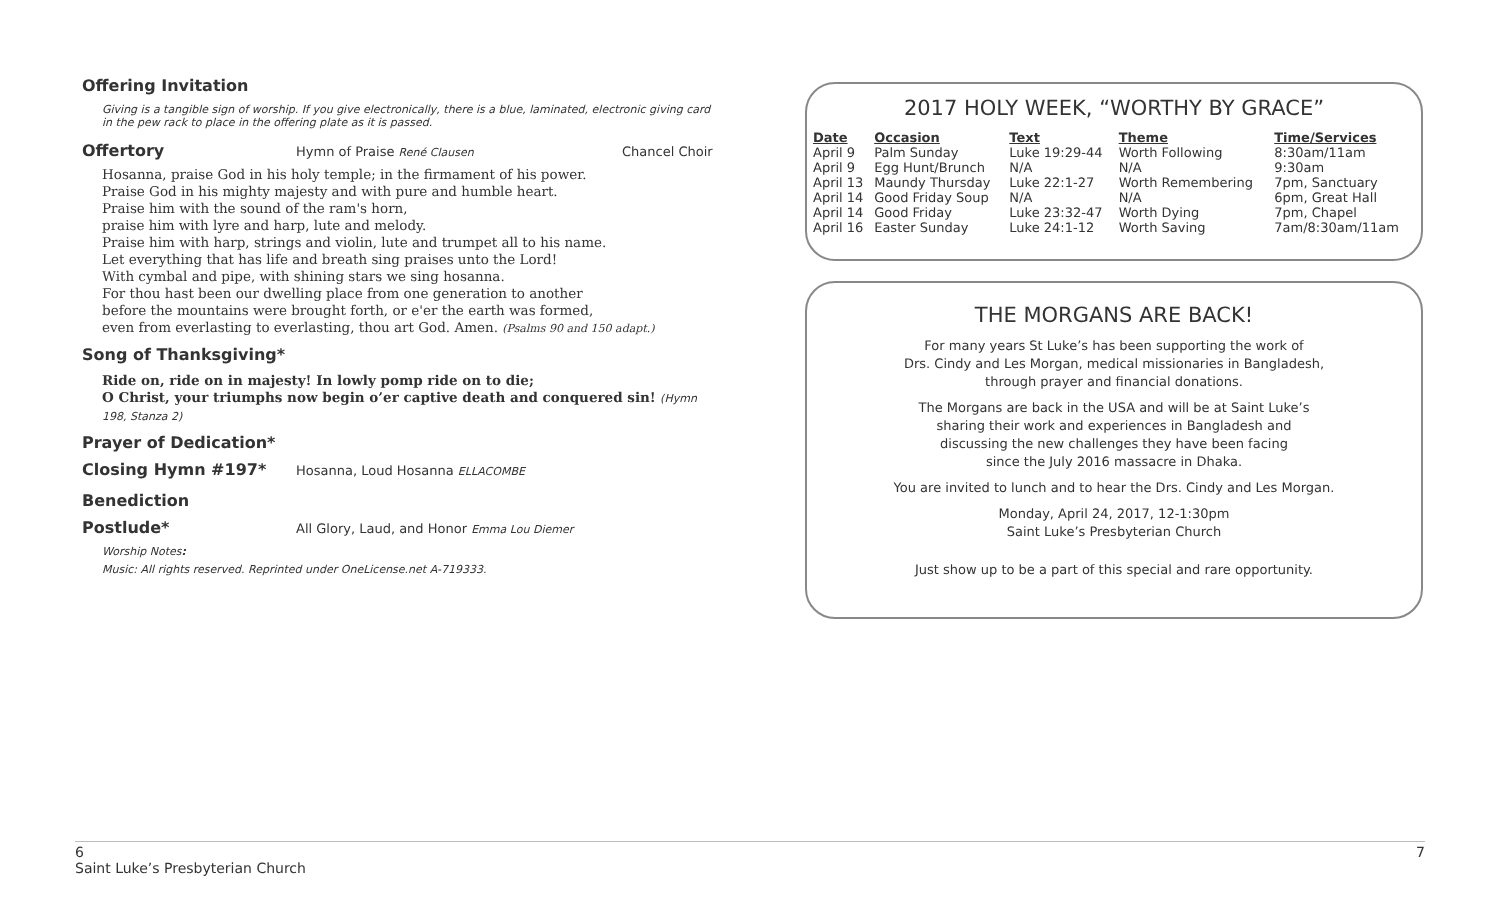Offering Invitation
Giving is a tangible sign of worship. If you give electronically, there is a blue, laminated, electronic giving card in the pew rack to place in the offering plate as it is passed.
Offertory Hymn of Praise René Clausen Chancel Choir
Hosanna, praise God in his holy temple; in the firmament of his power.
Praise God in his mighty majesty and with pure and humble heart.
Praise him with the sound of the ram's horn,
praise him with lyre and harp, lute and melody.
Praise him with harp, strings and violin, lute and trumpet all to his name.
Let everything that has life and breath sing praises unto the Lord!
With cymbal and pipe, with shining stars we sing hosanna.
For thou hast been our dwelling place from one generation to another
before the mountains were brought forth, or e'er the earth was formed,
even from everlasting to everlasting, thou art God. Amen. (Psalms 90 and 150 adapt.)
Song of Thanksgiving*
Ride on, ride on in majesty! In lowly pomp ride on to die;
O Christ, your triumphs now begin o’er captive death and conquered sin! (Hymn 198, Stanza 2)
Prayer of Dedication*
Closing Hymn #197* Hosanna, Loud Hosanna ELLACOMBE
Benediction
Postlude* All Glory, Laud, and Honor Emma Lou Diemer
Worship Notes:
Music: All rights reserved. Reprinted under OneLicense.net A-719333.
2017 HOLY WEEK, “WORTHY BY GRACE”
| Date | Occasion | Text | Theme | Time/Services |
| --- | --- | --- | --- | --- |
| April 9 | Palm Sunday | Luke 19:29-44 | Worth Following | 8:30am/11am |
| April 9 | Egg Hunt/Brunch | N/A | N/A | 9:30am |
| April 13 | Maundy Thursday | Luke 22:1-27 | Worth Remembering | 7pm, Sanctuary |
| April 14 | Good Friday Soup | N/A | N/A | 6pm, Great Hall |
| April 14 | Good Friday | Luke 23:32-47 | Worth Dying | 7pm, Chapel |
| April 16 | Easter Sunday | Luke 24:1-12 | Worth Saving | 7am/8:30am/11am |
THE MORGANS ARE BACK!
For many years St Luke’s has been supporting the work of
Drs. Cindy and Les Morgan, medical missionaries in Bangladesh,
through prayer and financial donations.
The Morgans are back in the USA and will be at Saint Luke’s
sharing their work and experiences in Bangladesh and
discussing the new challenges they have been facing
since the July 2016 massacre in Dhaka.
You are invited to lunch and to hear the Drs. Cindy and Les Morgan.
Monday, April 24, 2017, 12-1:30pm
Saint Luke’s Presbyterian Church
Just show up to be a part of this special and rare opportunity.
6 7
Saint Luke’s Presbyterian Church